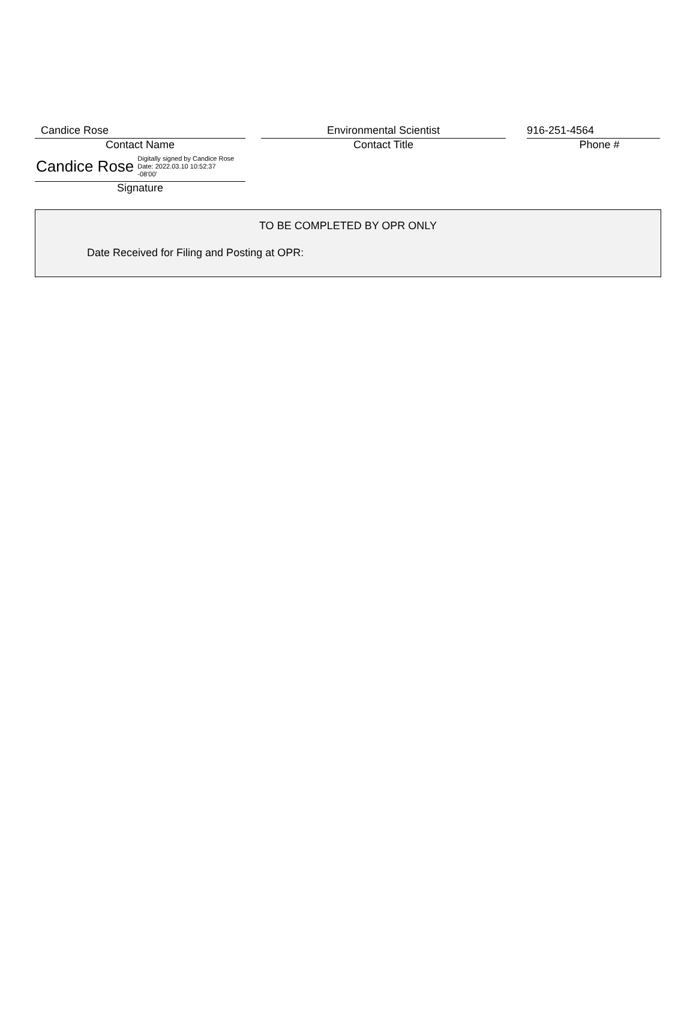Candice Rose
Contact Name
Candice Rose Digitally signed by Candice Rose
Date: 2022.03.10 10:52:37
-08'00'
Signature
Environmental Scientist
Contact Title
916-251-4564
Phone #
TO BE COMPLETED BY OPR ONLY
Date Received for Filing and Posting at OPR: